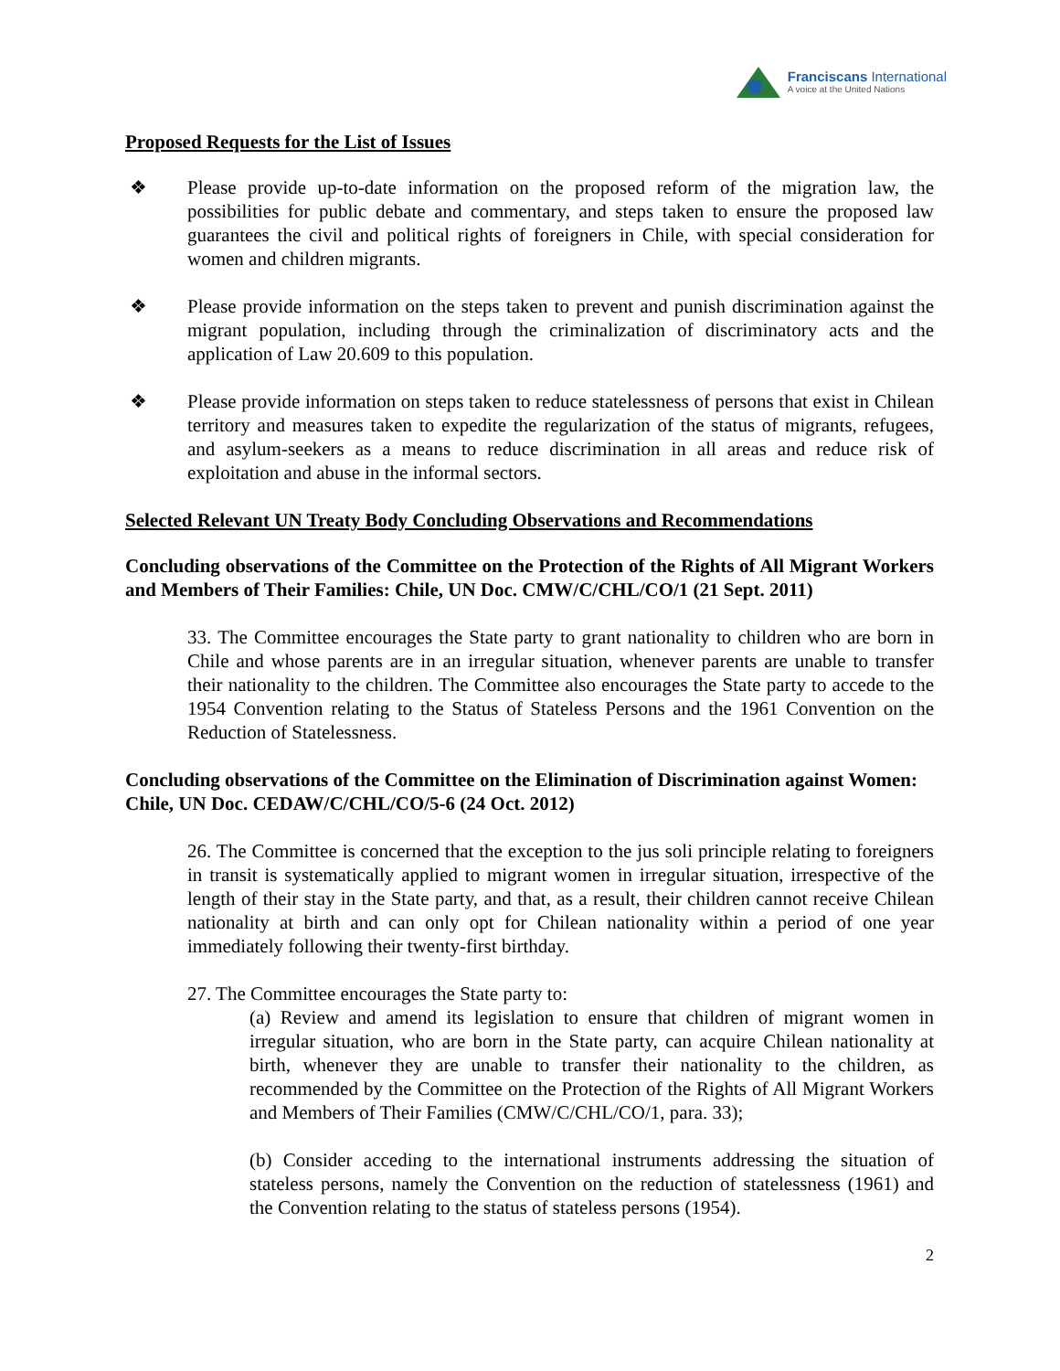Franciscans International
A voice at the United Nations
Proposed Requests for the List of Issues
❖ Please provide up-to-date information on the proposed reform of the migration law, the possibilities for public debate and commentary, and steps taken to ensure the proposed law guarantees the civil and political rights of foreigners in Chile, with special consideration for women and children migrants.
❖ Please provide information on the steps taken to prevent and punish discrimination against the migrant population, including through the criminalization of discriminatory acts and the application of Law 20.609 to this population.
❖ Please provide information on steps taken to reduce statelessness of persons that exist in Chilean territory and measures taken to expedite the regularization of the status of migrants, refugees, and asylum-seekers as a means to reduce discrimination in all areas and reduce risk of exploitation and abuse in the informal sectors.
Selected Relevant UN Treaty Body Concluding Observations and Recommendations
Concluding observations of the Committee on the Protection of the Rights of All Migrant Workers and Members of Their Families: Chile, UN Doc. CMW/C/CHL/CO/1 (21 Sept. 2011)
33. The Committee encourages the State party to grant nationality to children who are born in Chile and whose parents are in an irregular situation, whenever parents are unable to transfer their nationality to the children. The Committee also encourages the State party to accede to the 1954 Convention relating to the Status of Stateless Persons and the 1961 Convention on the Reduction of Statelessness.
Concluding observations of the Committee on the Elimination of Discrimination against Women: Chile, UN Doc. CEDAW/C/CHL/CO/5-6 (24 Oct. 2012)
26. The Committee is concerned that the exception to the jus soli principle relating to foreigners in transit is systematically applied to migrant women in irregular situation, irrespective of the length of their stay in the State party, and that, as a result, their children cannot receive Chilean nationality at birth and can only opt for Chilean nationality within a period of one year immediately following their twenty-first birthday.
27. The Committee encourages the State party to:
(a) Review and amend its legislation to ensure that children of migrant women in irregular situation, who are born in the State party, can acquire Chilean nationality at birth, whenever they are unable to transfer their nationality to the children, as recommended by the Committee on the Protection of the Rights of All Migrant Workers and Members of Their Families (CMW/C/CHL/CO/1, para. 33);
(b) Consider acceding to the international instruments addressing the situation of stateless persons, namely the Convention on the reduction of statelessness (1961) and the Convention relating to the status of stateless persons (1954).
2